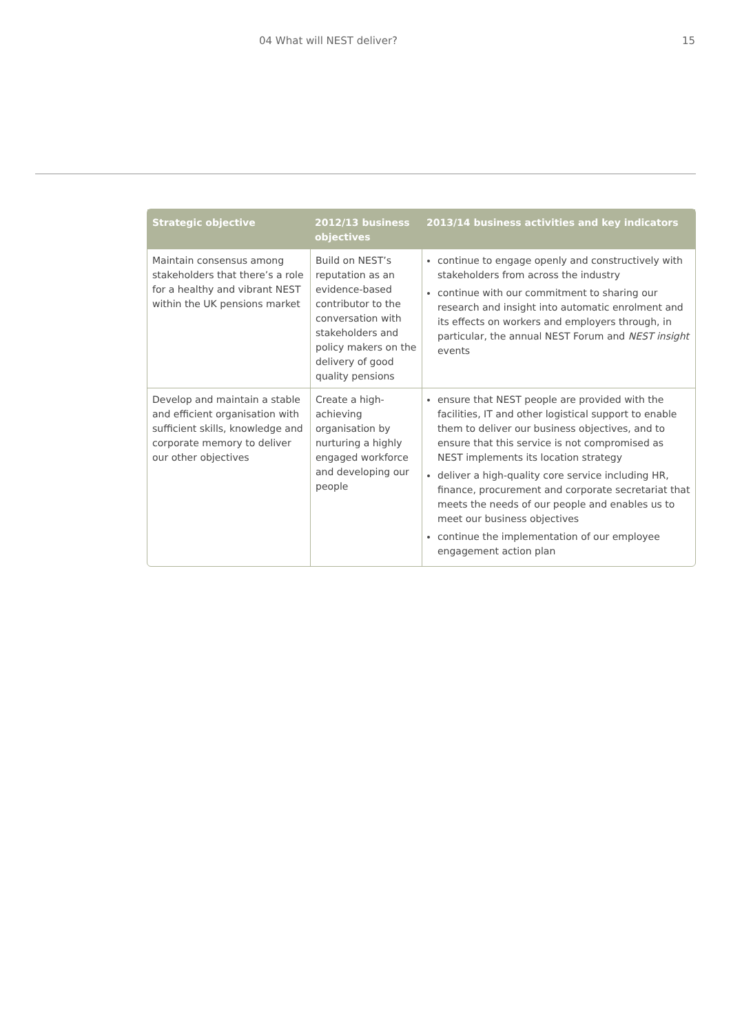04 What will NEST deliver? 15
| Strategic objective | 2012/13 business objectives | 2013/14 business activities and key indicators |
| --- | --- | --- |
| Maintain consensus among stakeholders that there’s a role for a healthy and vibrant NEST within the UK pensions market | Build on NEST’s reputation as an evidence-based contributor to the conversation with stakeholders and policy makers on the delivery of good quality pensions | continue to engage openly and constructively with stakeholders from across the industry continue with our commitment to sharing our research and insight into automatic enrolment and its effects on workers and employers through, in particular, the annual NEST Forum and NEST insight events |
| Develop and maintain a stable and efficient organisation with sufficient skills, knowledge and corporate memory to deliver our other objectives | Create a high-achieving organisation by nurturing a highly engaged workforce and developing our people | ensure that NEST people are provided with the facilities, IT and other logistical support to enable them to deliver our business objectives, and to ensure that this service is not compromised as NEST implements its location strategy deliver a high-quality core service including HR, finance, procurement and corporate secretariat that meets the needs of our people and enables us to meet our business objectives continue the implementation of our employee engagement action plan |